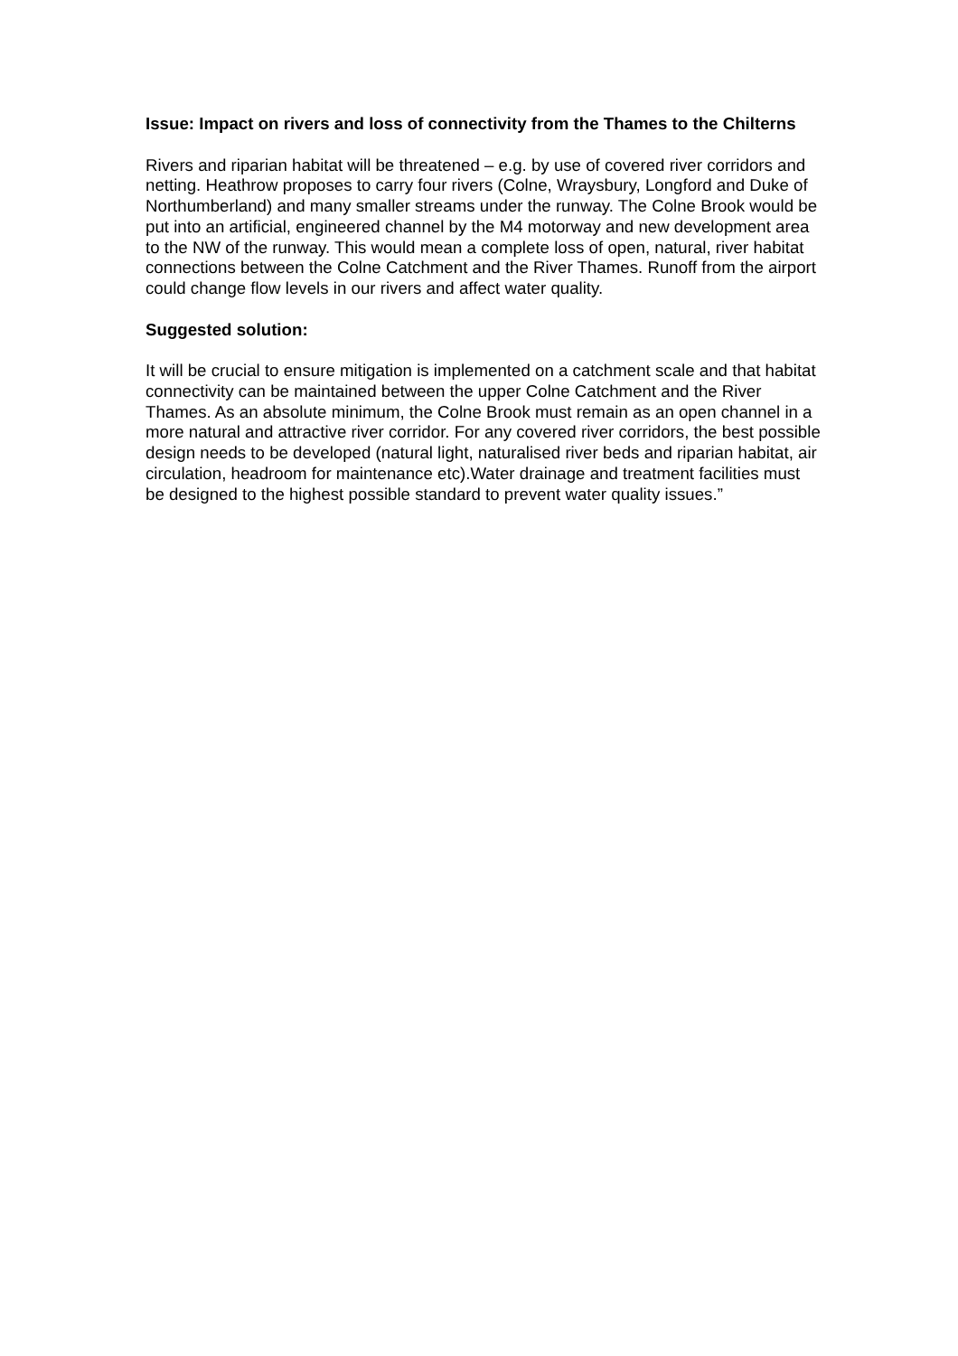Issue: Impact on rivers and loss of connectivity from the Thames to the Chilterns
Rivers and riparian habitat will be threatened – e.g. by use of covered river corridors and netting. Heathrow proposes to carry four rivers (Colne, Wraysbury, Longford and Duke of Northumberland) and many smaller streams under the runway. The Colne Brook would be put into an artificial, engineered channel by the M4 motorway and new development area to the NW of the runway. This would mean a complete loss of open, natural, river habitat connections between the Colne Catchment and the River Thames. Runoff from the airport could change flow levels in our rivers and affect water quality.
Suggested solution:
It will be crucial to ensure mitigation is implemented on a catchment scale and that habitat connectivity can be maintained between the upper Colne Catchment and the River Thames. As an absolute minimum, the Colne Brook must remain as an open channel in a more natural and attractive river corridor. For any covered river corridors, the best possible design needs to be developed (natural light, naturalised river beds and riparian habitat, air circulation, headroom for maintenance etc).Water drainage and treatment facilities must be designed to the highest possible standard to prevent water quality issues.”